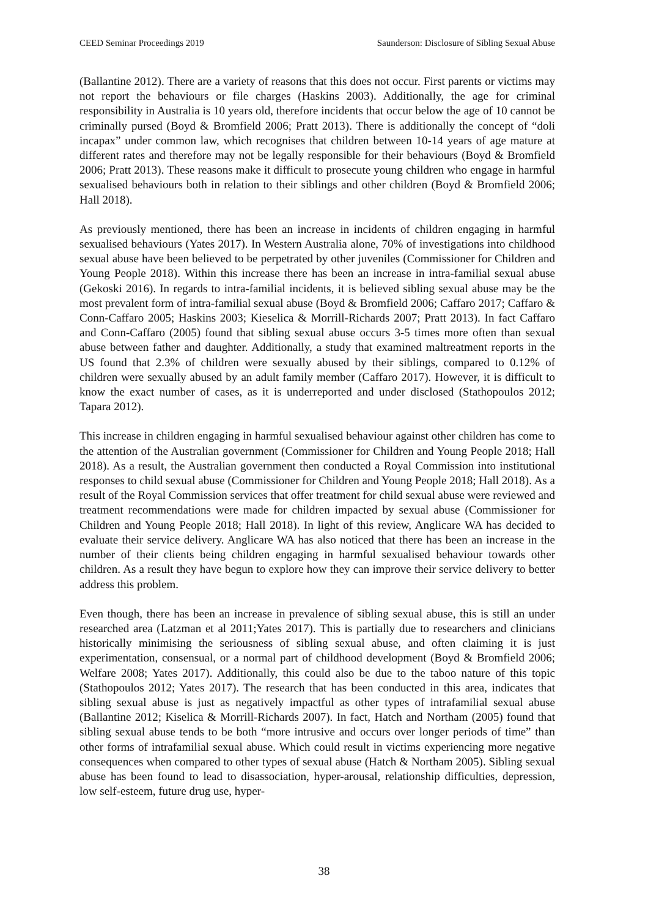CEED Seminar Proceedings 2019 Saunderson: Disclosure of Sibling Sexual Abuse
(Ballantine 2012). There are a variety of reasons that this does not occur. First parents or victims may not report the behaviours or file charges (Haskins 2003). Additionally, the age for criminal responsibility in Australia is 10 years old, therefore incidents that occur below the age of 10 cannot be criminally pursed (Boyd & Bromfield 2006; Pratt 2013). There is additionally the concept of “doli incapax” under common law, which recognises that children between 10-14 years of age mature at different rates and therefore may not be legally responsible for their behaviours (Boyd & Bromfield 2006; Pratt 2013). These reasons make it difficult to prosecute young children who engage in harmful sexualised behaviours both in relation to their siblings and other children (Boyd & Bromfield 2006; Hall 2018).
As previously mentioned, there has been an increase in incidents of children engaging in harmful sexualised behaviours (Yates 2017). In Western Australia alone, 70% of investigations into childhood sexual abuse have been believed to be perpetrated by other juveniles (Commissioner for Children and Young People 2018). Within this increase there has been an increase in intra-familial sexual abuse (Gekoski 2016). In regards to intra-familial incidents, it is believed sibling sexual abuse may be the most prevalent form of intra-familial sexual abuse (Boyd & Bromfield 2006; Caffaro 2017; Caffaro & Conn-Caffaro 2005; Haskins 2003; Kieselica & Morrill-Richards 2007; Pratt 2013). In fact Caffaro and Conn-Caffaro (2005) found that sibling sexual abuse occurs 3-5 times more often than sexual abuse between father and daughter. Additionally, a study that examined maltreatment reports in the US found that 2.3% of children were sexually abused by their siblings, compared to 0.12% of children were sexually abused by an adult family member (Caffaro 2017). However, it is difficult to know the exact number of cases, as it is underreported and under disclosed (Stathopoulos 2012; Tapara 2012).
This increase in children engaging in harmful sexualised behaviour against other children has come to the attention of the Australian government (Commissioner for Children and Young People 2018; Hall 2018). As a result, the Australian government then conducted a Royal Commission into institutional responses to child sexual abuse (Commissioner for Children and Young People 2018; Hall 2018). As a result of the Royal Commission services that offer treatment for child sexual abuse were reviewed and treatment recommendations were made for children impacted by sexual abuse (Commissioner for Children and Young People 2018; Hall 2018). In light of this review, Anglicare WA has decided to evaluate their service delivery. Anglicare WA has also noticed that there has been an increase in the number of their clients being children engaging in harmful sexualised behaviour towards other children. As a result they have begun to explore how they can improve their service delivery to better address this problem.
Even though, there has been an increase in prevalence of sibling sexual abuse, this is still an under researched area (Latzman et al 2011;Yates 2017). This is partially due to researchers and clinicians historically minimising the seriousness of sibling sexual abuse, and often claiming it is just experimentation, consensual, or a normal part of childhood development (Boyd & Bromfield 2006; Welfare 2008; Yates 2017). Additionally, this could also be due to the taboo nature of this topic (Stathopoulos 2012; Yates 2017). The research that has been conducted in this area, indicates that sibling sexual abuse is just as negatively impactful as other types of intrafamilial sexual abuse (Ballantine 2012; Kiselica & Morrill-Richards 2007). In fact, Hatch and Northam (2005) found that sibling sexual abuse tends to be both “more intrusive and occurs over longer periods of time” than other forms of intrafamilial sexual abuse. Which could result in victims experiencing more negative consequences when compared to other types of sexual abuse (Hatch & Northam 2005). Sibling sexual abuse has been found to lead to disassociation, hyper-arousal, relationship difficulties, depression, low self-esteem, future drug use, hyper-
38